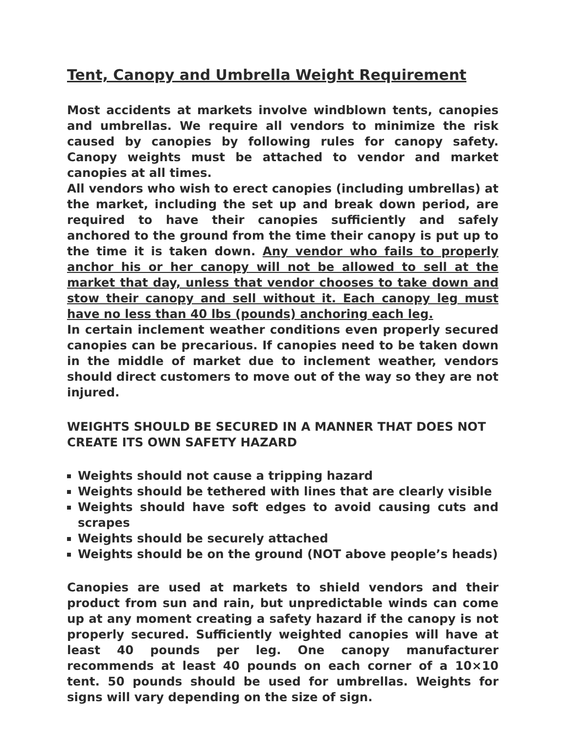Tent, Canopy and Umbrella Weight Requirement
Most accidents at markets involve windblown tents, canopies and umbrellas. We require all vendors to minimize the risk caused by canopies by following rules for canopy safety. Canopy weights must be attached to vendor and market canopies at all times.
All vendors who wish to erect canopies (including umbrellas) at the market, including the set up and break down period, are required to have their canopies sufficiently and safely anchored to the ground from the time their canopy is put up to the time it is taken down. Any vendor who fails to properly anchor his or her canopy will not be allowed to sell at the market that day, unless that vendor chooses to take down and stow their canopy and sell without it. Each canopy leg must have no less than 40 lbs (pounds) anchoring each leg.
In certain inclement weather conditions even properly secured canopies can be precarious. If canopies need to be taken down in the middle of market due to inclement weather, vendors should direct customers to move out of the way so they are not injured.
WEIGHTS SHOULD BE SECURED IN A MANNER THAT DOES NOT CREATE ITS OWN SAFETY HAZARD
Weights should not cause a tripping hazard
Weights should be tethered with lines that are clearly visible
Weights should have soft edges to avoid causing cuts and scrapes
Weights should be securely attached
Weights should be on the ground (NOT above people’s heads)
Canopies are used at markets to shield vendors and their product from sun and rain, but unpredictable winds can come up at any moment creating a safety hazard if the canopy is not properly secured. Sufficiently weighted canopies will have at least 40 pounds per leg. One canopy manufacturer recommends at least 40 pounds on each corner of a 10×10 tent. 50 pounds should be used for umbrellas. Weights for signs will vary depending on the size of sign.